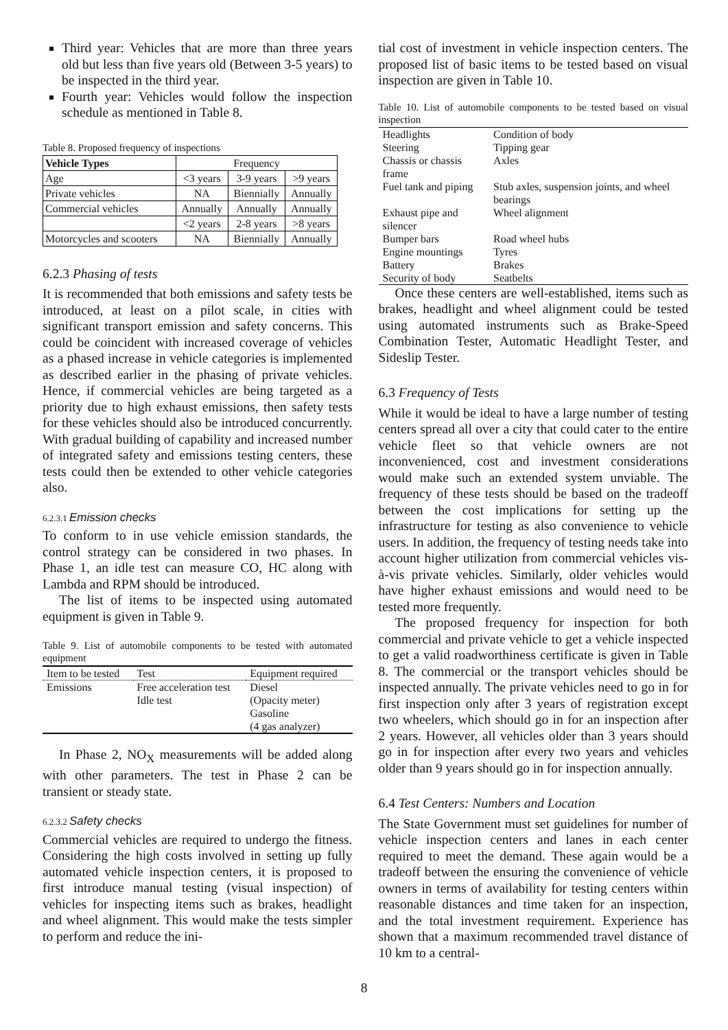Third year: Vehicles that are more than three years old but less than five years old (Between 3-5 years) to be inspected in the third year.
Fourth year: Vehicles would follow the inspection schedule as mentioned in Table 8.
Table 8. Proposed frequency of inspections
| Vehicle Types | Frequency | | |
| Age | <3 years | 3-9 years | >9 years |
| Private vehicles | NA | Biennially | Annually |
| Commercial vehicles | Annually | Annually | Annually |
| | <2 years | 2-8 years | >8 years |
| Motorcycles and scooters | NA | Biennially | Annually |
6.2.3 Phasing of tests
It is recommended that both emissions and safety tests be introduced, at least on a pilot scale, in cities with significant transport emission and safety concerns. This could be coincident with increased coverage of vehicles as a phased increase in vehicle categories is implemented as described earlier in the phasing of private vehicles. Hence, if commercial vehicles are being targeted as a priority due to high exhaust emissions, then safety tests for these vehicles should also be introduced concurrently. With gradual building of capability and increased number of integrated safety and emissions testing centers, these tests could then be extended to other vehicle categories also.
6.2.3.1 Emission checks
To conform to in use vehicle emission standards, the control strategy can be considered in two phases. In Phase 1, an idle test can measure CO, HC along with Lambda and RPM should be introduced.
The list of items to be inspected using automated equipment is given in Table 9.
Table 9. List of automobile components to be tested with automated equipment
| Item to be tested | Test | Equipment required |
| Emissions | Free acceleration test Idle test | Diesel (Opacity meter) Gasoline (4 gas analyzer) |
In Phase 2, NO<sub>X</sub> measurements will be added along with other parameters. The test in Phase 2 can be transient or steady state.
6.2.3.2 Safety checks
Commercial vehicles are required to undergo the fitness. Considering the high costs involved in setting up fully automated vehicle inspection centers, it is proposed to first introduce manual testing (visual inspection) of vehicles for inspecting items such as brakes, headlight and wheel alignment. This would make the tests simpler to perform and reduce the ini-
tial cost of investment in vehicle inspection centers. The proposed list of basic items to be tested based on visual inspection are given in Table 10.
Table 10. List of automobile components to be tested based on visual inspection
| Headlights | Condition of body |
| Steering | Tipping gear |
| Chassis or chassis frame | Axles |
| Fuel tank and piping | Stub axles, suspension joints, and wheel bearings |
| Exhaust pipe and silencer | Wheel alignment |
| Bumper bars | Road wheel hubs |
| Engine mountings | Tyres |
| Battery | Brakes |
| Security of body | Seatbelts |
Once these centers are well-established, items such as brakes, headlight and wheel alignment could be tested using automated instruments such as Brake-Speed Combination Tester, Automatic Headlight Tester, and Sideslip Tester.
6.3 Frequency of Tests
While it would be ideal to have a large number of testing centers spread all over a city that could cater to the entire vehicle fleet so that vehicle owners are not inconvenienced, cost and investment considerations would make such an extended system unviable. The frequency of these tests should be based on the tradeoff between the cost implications for setting up the infrastructure for testing as also convenience to vehicle users. In addition, the frequency of testing needs take into account higher utilization from commercial vehicles vis-à-vis private vehicles. Similarly, older vehicles would have higher exhaust emissions and would need to be tested more frequently.
The proposed frequency for inspection for both commercial and private vehicle to get a vehicle inspected to get a valid roadworthiness certificate is given in Table 8. The commercial or the transport vehicles should be inspected annually. The private vehicles need to go in for first inspection only after 3 years of registration except two wheelers, which should go in for an inspection after 2 years. However, all vehicles older than 3 years should go in for inspection after every two years and vehicles older than 9 years should go in for inspection annually.
6.4 Test Centers: Numbers and Location
The State Government must set guidelines for number of vehicle inspection centers and lanes in each center required to meet the demand. These again would be a tradeoff between the ensuring the convenience of vehicle owners in terms of availability for testing centers within reasonable distances and time taken for an inspection, and the total investment requirement. Experience has shown that a maximum recommended travel distance of 10 km to a central-
8